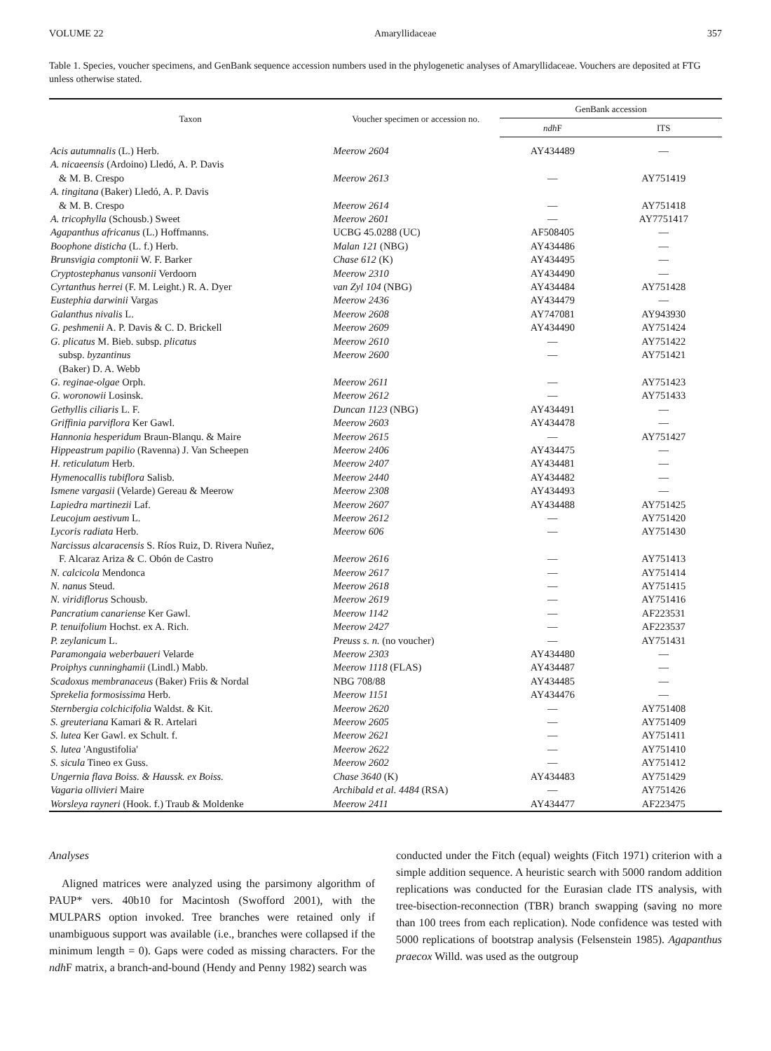VOLUME 22 Amaryllidaceae 357
Table 1. Species, voucher specimens, and GenBank sequence accession numbers used in the phylogenetic analyses of Amaryllidaceae. Vouchers are deposited at FTG unless otherwise stated.
| Taxon | Voucher specimen or accession no. | GenBank accession | |
| --- | --- | --- | --- |
| | | ndh F | ITS |
| Acis autumnalis (L.) Herb. | Meerow 2604 | AY434489 | — |
| A. nicaeensis (Ardoino) Lledó, A. P. Davis | | | |
| & M. B. Crespo | Meerow 2613 | — | AY751419 |
| A. tingitana (Baker) Lledó, A. P. Davis | | | |
| & M. B. Crespo | Meerow 2614 | — | AY751418 |
| A. tricophylla (Schousb.) Sweet | Meerow 2601 | — | AY7751417 |
| Agapanthus africanus (L.) Hoffmanns. | UCBG 45.0288 (UC) | AF508405 | — |
| Boophone disticha (L. f.) Herb. | Malan 121 (NBG) | AY434486 | — |
| Brunsvigia comptonii W. F. Barker | Chase 612 (K) | AY434495 | — |
| Cryptostephanus vansonii Verdoorn | Meerow 2310 | AY434490 | — |
| Cyrtanthus herrei (F. M. Leight.) R. A. Dyer | van Zyl 104 (NBG) | AY434484 | AY751428 |
| Eustephia darwinii Vargas | Meerow 2436 | AY434479 | — |
| Galanthus nivalis L. | Meerow 2608 | AY747081 | AY943930 |
| G. peshmenii A. P. Davis & C. D. Brickell | Meerow 2609 | AY434490 | AY751424 |
| G. plicatus M. Bieb. subsp. plicatus | Meerow 2610 | — | AY751422 |
| subsp. byzantinus | Meerow 2600 | — | AY751421 |
| (Baker) D. A. Webb | | | |
| G. reginae-olgae Orph. | Meerow 2611 | — | AY751423 |
| G. woronowii Losinsk. | Meerow 2612 | — | AY751433 |
| Gethyllis ciliaris L. F. | Duncan 1123 (NBG) | AY434491 | — |
| Griffinia parviflora Ker Gawl. | Meerow 2603 | AY434478 | — |
| Hannonia hesperidum Braun-Blanqu. & Maire | Meerow 2615 | — | AY751427 |
| Hippeastrum papilio (Ravenna) J. Van Scheepen | Meerow 2406 | AY434475 | — |
| H. reticulatum Herb. | Meerow 2407 | AY434481 | — |
| Hymenocallis tubiflora Salisb. | Meerow 2440 | AY434482 | — |
| Ismene vargasii (Velarde) Gereau & Meerow | Meerow 2308 | AY434493 | — |
| Lapiedra martinezii Laf. | Meerow 2607 | AY434488 | AY751425 |
| Leucojum aestivum L. | Meerow 2612 | — | AY751420 |
| Lycoris radiata Herb. | Meerow 606 | — | AY751430 |
| Narcissus alcaracensis S. Ríos Ruiz, D. Rivera Nuñez, | | | |
| F. Alcaraz Ariza & C. Obón de Castro | Meerow 2616 | — | AY751413 |
| N. calcicola Mendonca | Meerow 2617 | — | AY751414 |
| N. nanus Steud. | Meerow 2618 | — | AY751415 |
| N. viridiflorus Schousb. | Meerow 2619 | — | AY751416 |
| Pancratium canariense Ker Gawl. | Meerow 1142 | — | AF223531 |
| P. tenuifolium Hochst. ex A. Rich. | Meerow 2427 | — | AF223537 |
| P. zeylanicum L. | Preuss s. n. (no voucher) | — | AY751431 |
| Paramongaia weberbaueri Velarde | Meerow 2303 | AY434480 | — |
| Proiphys cunninghamii (Lindl.) Mabb. | Meerow 1118 (FLAS) | AY434487 | — |
| Scadoxus membranaceus (Baker) Friis & Nordal | NBG 708/88 | AY434485 | — |
| Sprekelia formosissima Herb. | Meerow 1151 | AY434476 | — |
| Sternbergia colchicifolia Waldst. & Kit. | Meerow 2620 | — | AY751408 |
| S. greuteriana Kamari & R. Artelari | Meerow 2605 | — | AY751409 |
| S. lutea Ker Gawl. ex Schult. f. | Meerow 2621 | — | AY751411 |
| S. lutea 'Angustifolia' | Meerow 2622 | — | AY751410 |
| S. sicula Tineo ex Guss. | Meerow 2602 | — | AY751412 |
| Ungernia flava Boiss. & Haussk. ex Boiss. | Chase 3640 (K) | AY434483 | AY751429 |
| Vagaria ollivieri Maire | Archibald et al. 4484 (RSA) | — | AY751426 |
| Worsleya rayneri (Hook. f.) Traub & Moldenke | Meerow 2411 | AY434477 | AF223475 |
Analyses
Aligned matrices were analyzed using the parsimony algorithm of PAUP* vers. 40b10 for Macintosh (Swofford 2001), with the MULPARS option invoked. Tree branches were retained only if unambiguous support was available (i.e., branches were collapsed if the minimum length = 0). Gaps were coded as missing characters. For the ndh F matrix, a branch-and-bound (Hendy and Penny 1982) search was
conducted under the Fitch (equal) weights (Fitch 1971) criterion with a simple addition sequence. A heuristic search with 5000 random addition replications was conducted for the Eurasian clade ITS analysis, with tree-bisection-reconnection (TBR) branch swapping (saving no more than 100 trees from each replication). Node confidence was tested with 5000 replications of bootstrap analysis (Felsenstein 1985). Agapanthus praecox Willd. was used as the outgroup